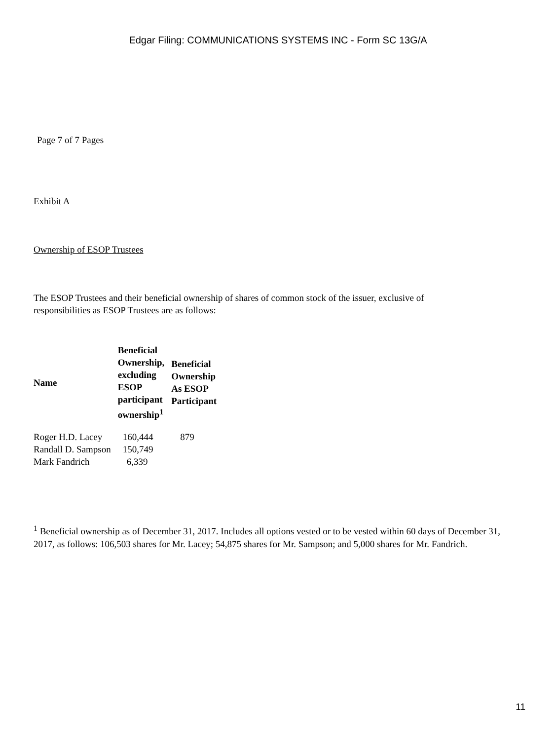Edgar Filing: COMMUNICATIONS SYSTEMS INC - Form SC 13G/A
Page 7 of 7 Pages
Exhibit A
Ownership of ESOP Trustees
The ESOP Trustees and their beneficial ownership of shares of common stock of the issuer, exclusive of responsibilities as ESOP Trustees are as follows:
| Name | Beneficial Ownership, excluding ESOP participant ownership<sup>1</sup> | Beneficial Ownership As ESOP Participant |
| --- | --- | --- |
| Roger H.D. Lacey | 160,444 | 879 |
| Randall D. Sampson | 150,749 | |
| Mark Fandrich | 6,339 | |
<sup>1</sup> Beneficial ownership as of December 31, 2017. Includes all options vested or to be vested within 60 days of December 31, 2017, as follows: 106,503 shares for Mr. Lacey; 54,875 shares for Mr. Sampson; and 5,000 shares for Mr. Fandrich.
11